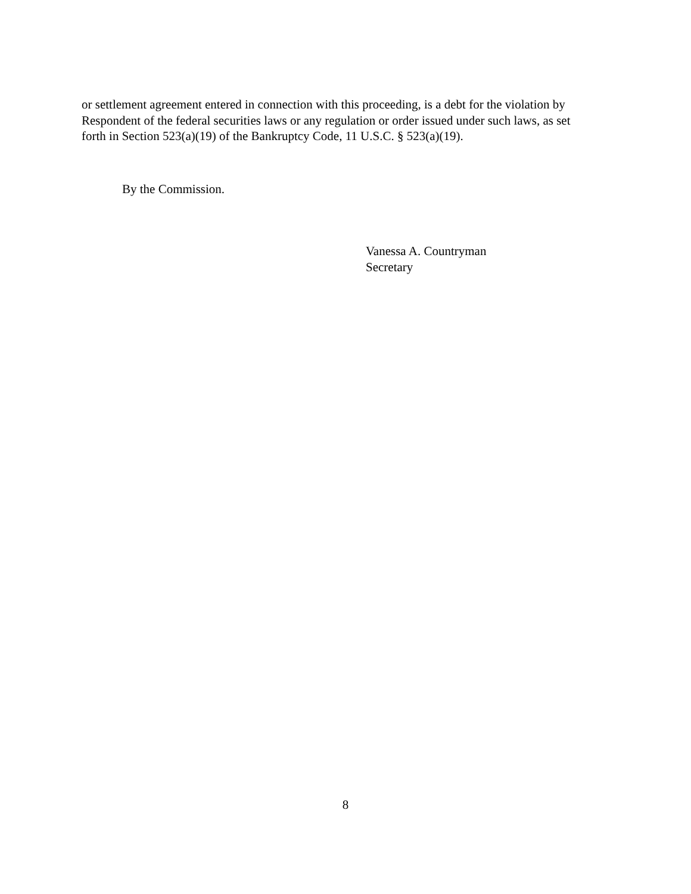or settlement agreement entered in connection with this proceeding, is a debt for the violation by
Respondent of the federal securities laws or any regulation or order issued under such laws, as set
forth in Section 523(a)(19) of the Bankruptcy Code, 11 U.S.C. § 523(a)(19).
By the Commission.
Vanessa A. Countryman
Secretary
8